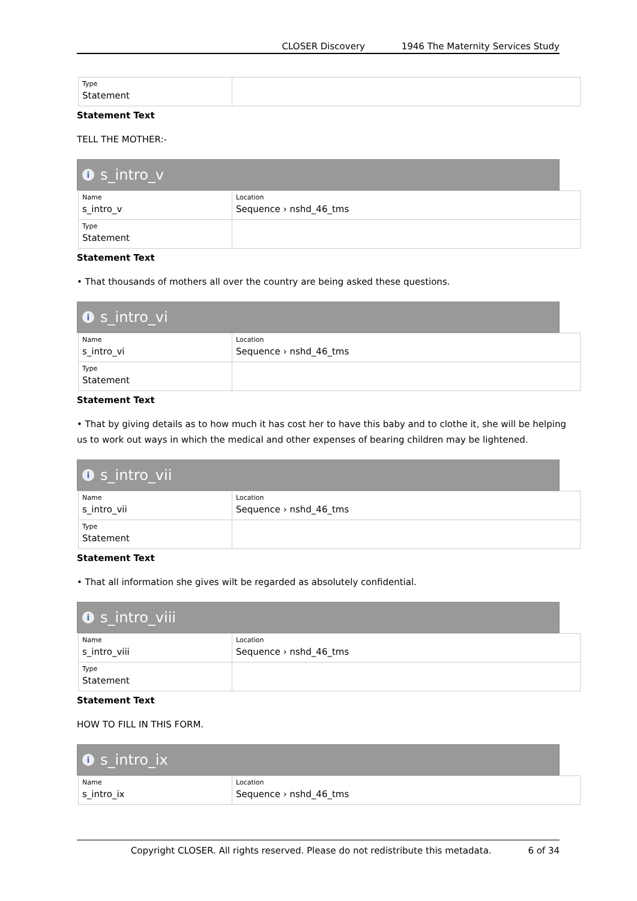CLOSER Discovery 1946 The Maternity Services Study
| Type Statement | |
Statement Text
TELL THE MOTHER:-
is_intro_v
| Name s_intro_v | Location Sequence › nshd_46_tms |
| Type Statement | |
Statement Text
• That thousands of mothers all over the country are being asked these questions.
is_intro_vi
| Name s_intro_vi | Location Sequence › nshd_46_tms |
| Type Statement | |
Statement Text
• That by giving details as to how much it has cost her to have this baby and to clothe it, she will be helping us to work out ways in which the medical and other expenses of bearing children may be lightened.
is_intro_vii
| Name s_intro_vii | Location Sequence › nshd_46_tms |
| Type Statement | |
Statement Text
• That all information she gives wilt be regarded as absolutely confidential.
is_intro_viii
| Name s_intro_viii | Location Sequence › nshd_46_tms |
| Type Statement | |
Statement Text
HOW TO FILL IN THIS FORM.
is_intro_ix
| Name s_intro_ix | Location Sequence › nshd_46_tms |
Copyright CLOSER. All rights reserved. Please do not redistribute this metadata. 6 of 34